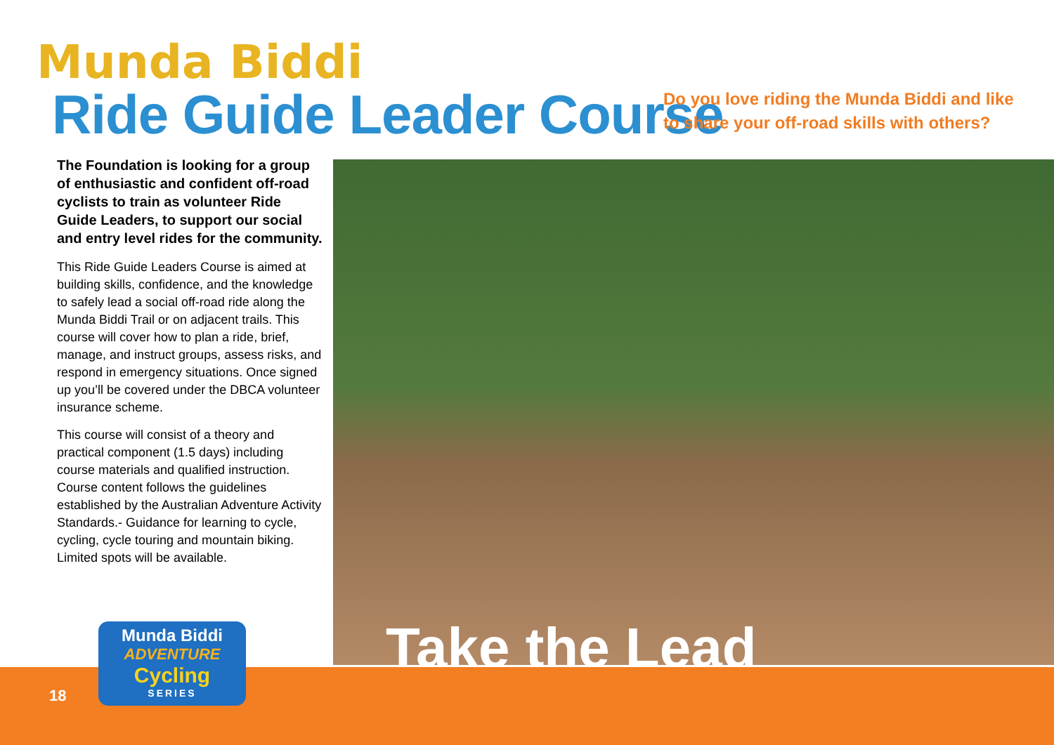Munda Biddi
Ride Guide Leader Course
Do you love riding the Munda Biddi and like to share your off-road skills with others?
The Foundation is looking for a group of enthusiastic and confident off-road cyclists to train as volunteer Ride Guide Leaders, to support our social and entry level rides for the community.
This Ride Guide Leaders Course is aimed at building skills, confidence, and the knowledge to safely lead a social off-road ride along the Munda Biddi Trail or on adjacent trails. This course will cover how to plan a ride, brief, manage, and instruct groups, assess risks, and respond in emergency situations. Once signed up you’ll be covered under the DBCA volunteer insurance scheme.
This course will consist of a theory and practical component (1.5 days) including course materials and qualified instruction. Course content follows the guidelines established by the Australian Adventure Activity Standards.- Guidance for learning to cycle, cycling, cycle touring and mountain biking. Limited spots will be available.
Take the Lead
18
Munda Biddi
ADVENTURE
Cycling
SERIES